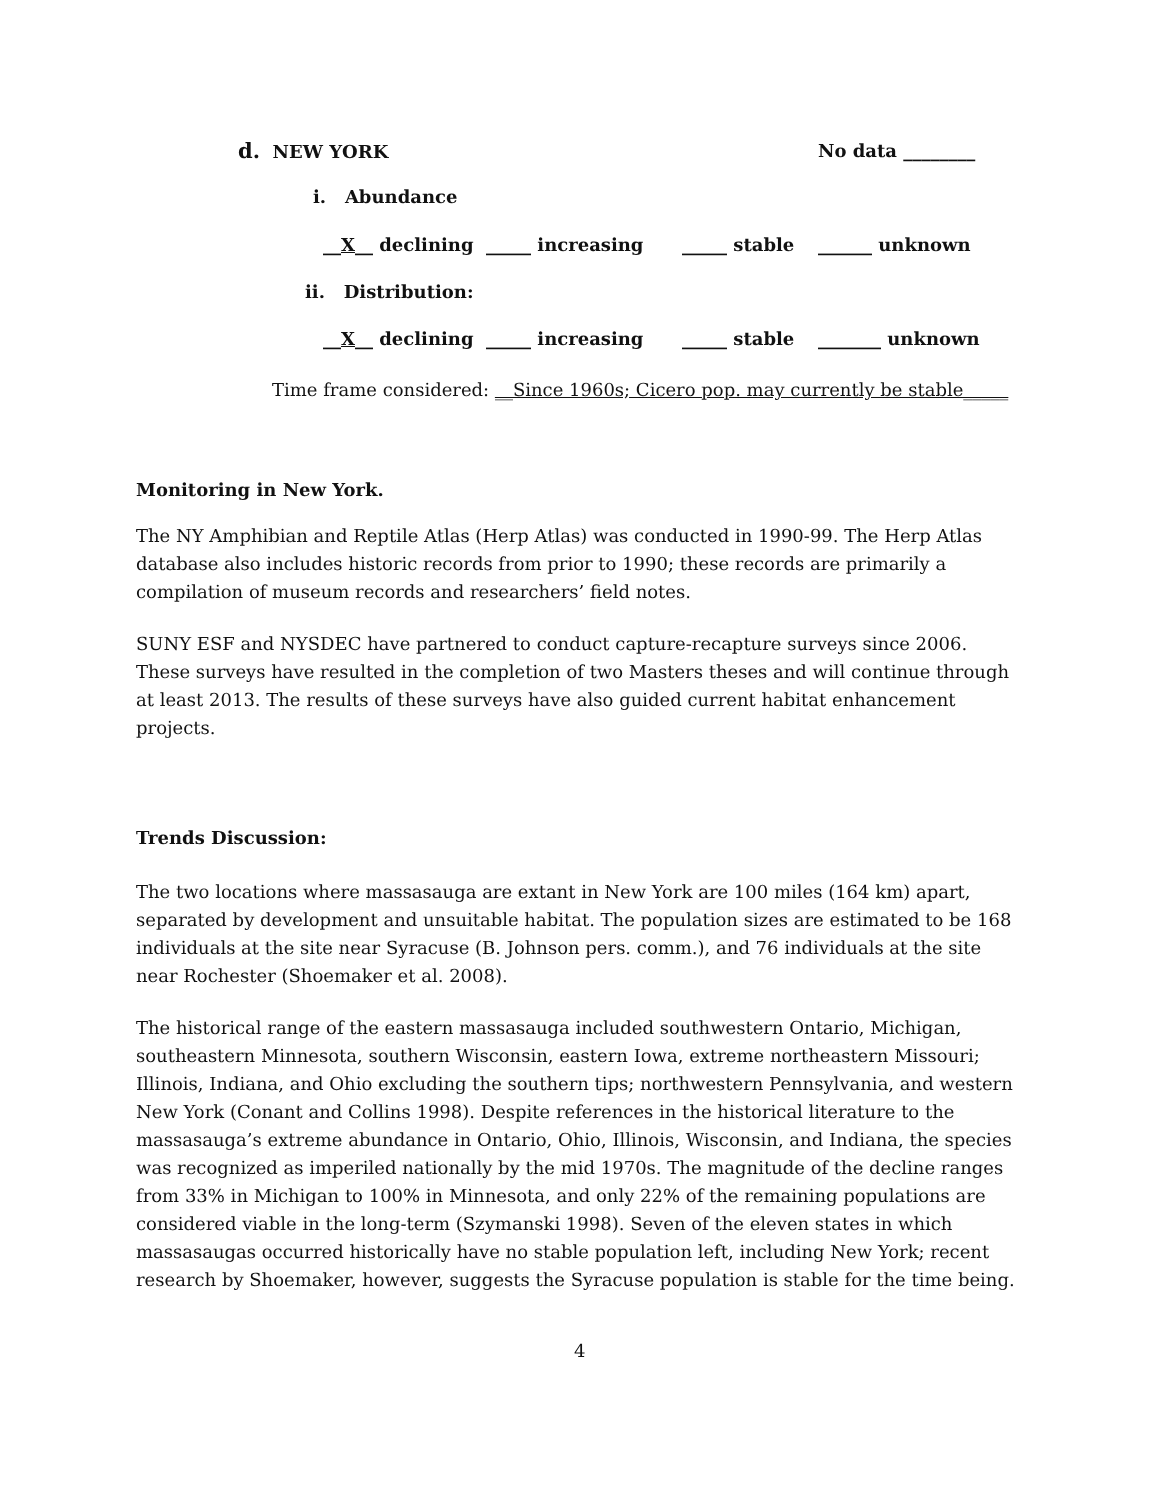d. NEW YORK No data ________
i. Abundance
__X__ declining _____ increasing _____ stable ______ unknown
ii. Distribution:
__X__ declining _____ increasing _____ stable _______ unknown
Time frame considered: __Since 1960s; Cicero pop. may currently be stable_____
Monitoring in New York.
The NY Amphibian and Reptile Atlas (Herp Atlas) was conducted in 1990-99. The Herp Atlas database also includes historic records from prior to 1990; these records are primarily a compilation of museum records and researchers’ field notes.
SUNY ESF and NYSDEC have partnered to conduct capture-recapture surveys since 2006. These surveys have resulted in the completion of two Masters theses and will continue through at least 2013. The results of these surveys have also guided current habitat enhancement projects.
Trends Discussion:
The two locations where massasauga are extant in New York are 100 miles (164 km) apart, separated by development and unsuitable habitat. The population sizes are estimated to be 168 individuals at the site near Syracuse (B. Johnson pers. comm.), and 76 individuals at the site near Rochester (Shoemaker et al. 2008).
The historical range of the eastern massasauga included southwestern Ontario, Michigan, southeastern Minnesota, southern Wisconsin, eastern Iowa, extreme northeastern Missouri; Illinois, Indiana, and Ohio excluding the southern tips; northwestern Pennsylvania, and western New York (Conant and Collins 1998). Despite references in the historical literature to the massasauga’s extreme abundance in Ontario, Ohio, Illinois, Wisconsin, and Indiana, the species was recognized as imperiled nationally by the mid 1970s. The magnitude of the decline ranges from 33% in Michigan to 100% in Minnesota, and only 22% of the remaining populations are considered viable in the long-term (Szymanski 1998). Seven of the eleven states in which massasaugas occurred historically have no stable population left, including New York; recent research by Shoemaker, however, suggests the Syracuse population is stable for the time being.
4